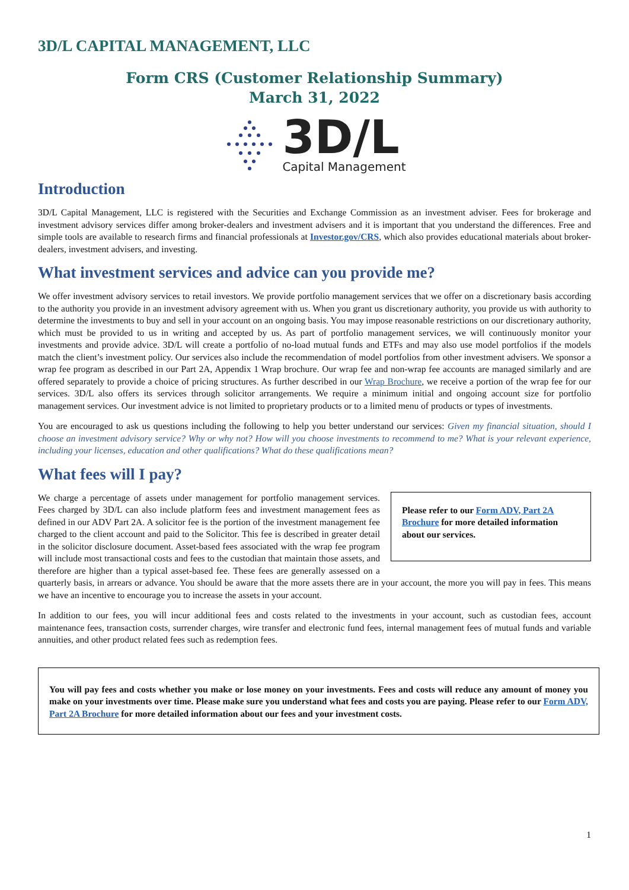3D/L CAPITAL MANAGEMENT, LLC
Form CRS (Customer Relationship Summary)
March 31, 2022
3D/L
Capital Management
Introduction
3D/L Capital Management, LLC is registered with the Securities and Exchange Commission as an investment adviser. Fees for brokerage and investment advisory services differ among broker-dealers and investment advisers and it is important that you understand the differences. Free and simple tools are available to research firms and financial professionals at Investor.gov/CRS, which also provides educational materials about broker-dealers, investment advisers, and investing.
What investment services and advice can you provide me?
We offer investment advisory services to retail investors. We provide portfolio management services that we offer on a discretionary basis according to the authority you provide in an investment advisory agreement with us. When you grant us discretionary authority, you provide us with authority to determine the investments to buy and sell in your account on an ongoing basis. You may impose reasonable restrictions on our discretionary authority, which must be provided to us in writing and accepted by us. As part of portfolio management services, we will continuously monitor your investments and provide advice. 3D/L will create a portfolio of no-load mutual funds and ETFs and may also use model portfolios if the models match the client’s investment policy. Our services also include the recommendation of model portfolios from other investment advisers. We sponsor a wrap fee program as described in our Part 2A, Appendix 1 Wrap brochure. Our wrap fee and non-wrap fee accounts are managed similarly and are offered separately to provide a choice of pricing structures. As further described in our Wrap Brochure, we receive a portion of the wrap fee for our services. 3D/L also offers its services through solicitor arrangements. We require a minimum initial and ongoing account size for portfolio management services. Our investment advice is not limited to proprietary products or to a limited menu of products or types of investments.
You are encouraged to ask us questions including the following to help you better understand our services: Given my financial situation, should I choose an investment advisory service? Why or why not? How will you choose investments to recommend to me? What is your relevant experience, including your licenses, education and other qualifications? What do these qualifications mean?
What fees will I pay?
Please refer to our Form ADV, Part 2A Brochure for more detailed information about our services.
We charge a percentage of assets under management for portfolio management services. Fees charged by 3D/L can also include platform fees and investment management fees as defined in our ADV Part 2A. A solicitor fee is the portion of the investment management fee charged to the client account and paid to the Solicitor. This fee is described in greater detail in the solicitor disclosure document. Asset-based fees associated with the wrap fee program will include most transactional costs and fees to the custodian that maintain those assets, and therefore are higher than a typical asset-based fee. These fees are generally assessed on a quarterly basis, in arrears or advance. You should be aware that the more assets there are in your account, the more you will pay in fees. This means we have an incentive to encourage you to increase the assets in your account.
In addition to our fees, you will incur additional fees and costs related to the investments in your account, such as custodian fees, account maintenance fees, transaction costs, surrender charges, wire transfer and electronic fund fees, internal management fees of mutual funds and variable annuities, and other product related fees such as redemption fees.
You will pay fees and costs whether you make or lose money on your investments. Fees and costs will reduce any amount of money you make on your investments over time. Please make sure you understand what fees and costs you are paying. Please refer to our Form ADV, Part 2A Brochure for more detailed information about our fees and your investment costs.
1